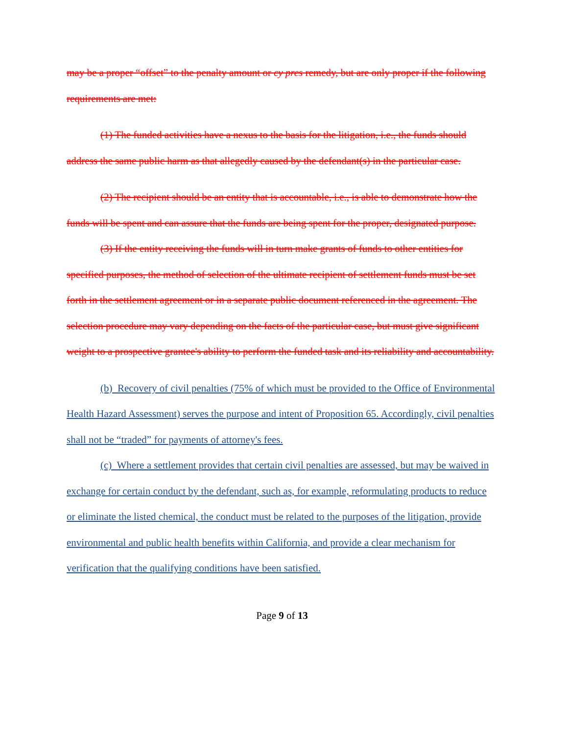may be a proper “offset” to the penalty amount or cy pres remedy, but are only proper if the following requirements are met:
(1) The funded activities have a nexus to the basis for the litigation, i.e., the funds should address the same public harm as that allegedly caused by the defendant(s) in the particular case.
(2) The recipient should be an entity that is accountable, i.e., is able to demonstrate how the funds will be spent and can assure that the funds are being spent for the proper, designated purpose.
(3) If the entity receiving the funds will in turn make grants of funds to other entities for specified purposes, the method of selection of the ultimate recipient of settlement funds must be set forth in the settlement agreement or in a separate public document referenced in the agreement. The selection procedure may vary depending on the facts of the particular case, but must give significant weight to a prospective grantee's ability to perform the funded task and its reliability and accountability.
(b) Recovery of civil penalties (75% of which must be provided to the Office of Environmental Health Hazard Assessment) serves the purpose and intent of Proposition 65. Accordingly, civil penalties shall not be “traded” for payments of attorney's fees.
(c) Where a settlement provides that certain civil penalties are assessed, but may be waived in exchange for certain conduct by the defendant, such as, for example, reformulating products to reduce or eliminate the listed chemical, the conduct must be related to the purposes of the litigation, provide environmental and public health benefits within California, and provide a clear mechanism for verification that the qualifying conditions have been satisfied.
Page 9 of 13